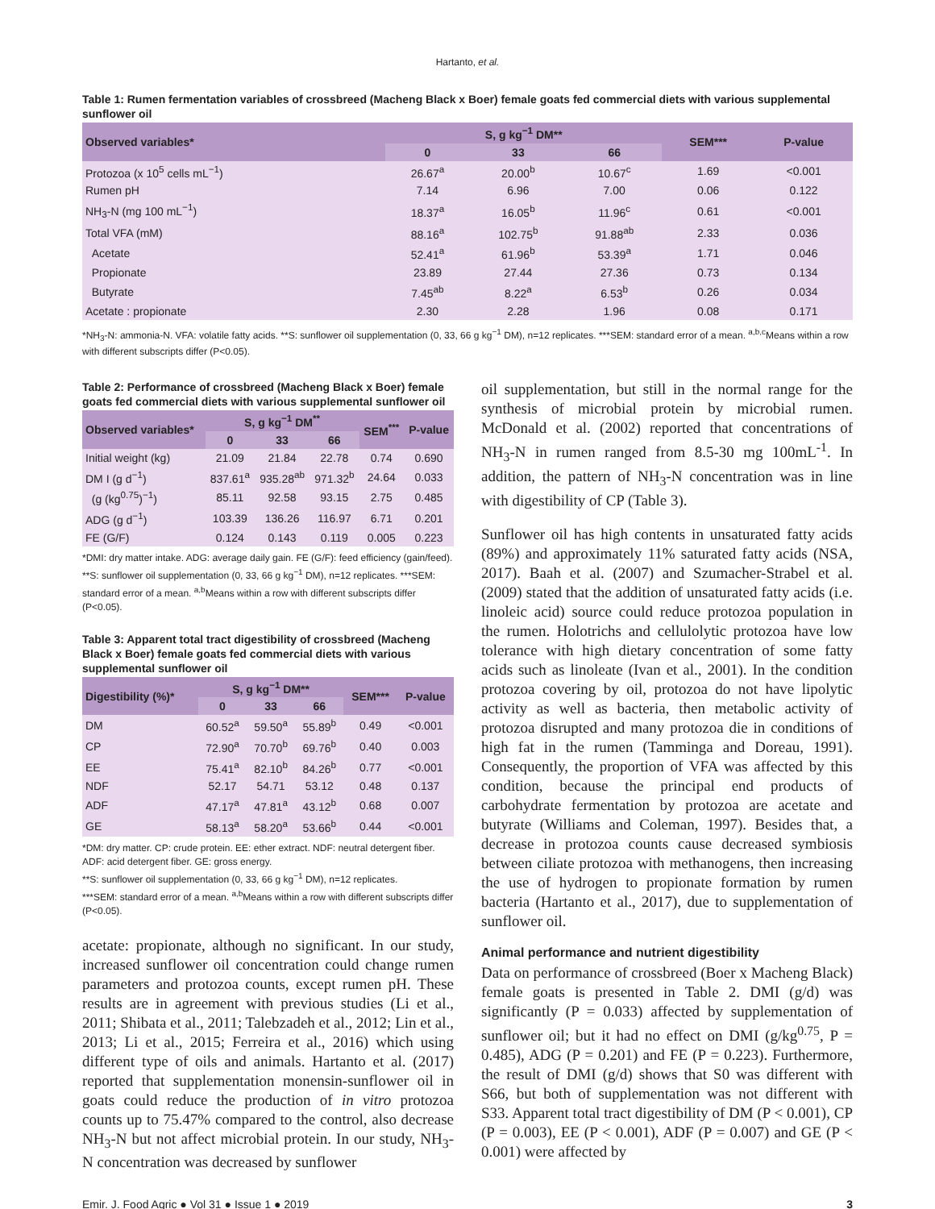Hartanto, et al.
Table 1: Rumen fermentation variables of crossbreed (Macheng Black x Boer) female goats fed commercial diets with various supplemental sunflower oil
| Observed variables* | S, g kg<sup>−1</sup> DM** | | | SEM*** | P-value |
| --- | --- | --- | --- | --- | --- |
| | 0 | 33 | 66 | | |
| Protozoa (x 10<sup>5</sup> cells mL<sup>−1</sup>) | 26.67<sup>a</sup> | 20.00<sup>b</sup> | 10.67<sup>c</sup> | 1.69 | <0.001 |
| Rumen pH | 7.14 | 6.96 | 7.00 | 0.06 | 0.122 |
| NH<sub>3</sub>-N (mg 100 mL<sup>−1</sup>) | 18.37<sup>a</sup> | 16.05<sup>b</sup> | 11.96<sup>c</sup> | 0.61 | <0.001 |
| Total VFA (mM) | 88.16<sup>a</sup> | 102.75<sup>b</sup> | 91.88<sup>ab</sup> | 2.33 | 0.036 |
| Acetate | 52.41<sup>a</sup> | 61.96<sup>b</sup> | 53.39<sup>a</sup> | 1.71 | 0.046 |
| Propionate | 23.89 | 27.44 | 27.36 | 0.73 | 0.134 |
| Butyrate | 7.45<sup>ab</sup> | 8.22<sup>a</sup> | 6.53<sup>b</sup> | 0.26 | 0.034 |
| Acetate : propionate | 2.30 | 2.28 | 1.96 | 0.08 | 0.171 |
*NH<sub>3</sub>-N: ammonia-N. VFA: volatile fatty acids. **S: sunflower oil supplementation (0, 33, 66 g kg<sup>−1</sup> DM), n=12 replicates. ***SEM: standard error of a mean. <sup>a,b,c</sup>Means within a row with different subscripts differ (P<0.05).
Table 2: Performance of crossbreed (Macheng Black x Boer) female goats fed commercial diets with various supplemental sunflower oil
| Observed variables* | S, g kg<sup>−1</sup> DM<sup>**</sup> | | | SEM<sup>***</sup> | P-value |
| --- | --- | --- | --- | --- | --- |
| | 0 | 33 | 66 | | |
| Initial weight (kg) | 21.09 | 21.84 | 22.78 | 0.74 | 0.690 |
| DM I (g d<sup>−1</sup>) | 837.61<sup>a</sup> | 935.28<sup>ab</sup> | 971.32<sup>b</sup> | 24.64 | 0.033 |
| (g (kg<sup>0.75</sup>)<sup>−1</sup>) | 85.11 | 92.58 | 93.15 | 2.75 | 0.485 |
| ADG (g d<sup>−1</sup>) | 103.39 | 136.26 | 116.97 | 6.71 | 0.201 |
| FE (G/F) | 0.124 | 0.143 | 0.119 | 0.005 | 0.223 |
*DMI: dry matter intake. ADG: average daily gain. FE (G/F): feed efficiency (gain/feed). **S: sunflower oil supplementation (0, 33, 66 g kg<sup>−1</sup> DM), n=12 replicates. ***SEM: standard error of a mean. <sup>a,b</sup>Means within a row with different subscripts differ (P<0.05).
Table 3: Apparent total tract digestibility of crossbreed (Macheng Black x Boer) female goats fed commercial diets with various supplemental sunflower oil
| Digestibility (%)* | S, g kg<sup>−1</sup> DM** | | | SEM*** | P-value |
| --- | --- | --- | --- | --- | --- |
| | 0 | 33 | 66 | | |
| DM | 60.52<sup>a</sup> | 59.50<sup>a</sup> | 55.89<sup>b</sup> | 0.49 | <0.001 |
| CP | 72.90<sup>a</sup> | 70.70<sup>b</sup> | 69.76<sup>b</sup> | 0.40 | 0.003 |
| EE | 75.41<sup>a</sup> | 82.10<sup>b</sup> | 84.26<sup>b</sup> | 0.77 | <0.001 |
| NDF | 52.17 | 54.71 | 53.12 | 0.48 | 0.137 |
| ADF | 47.17<sup>a</sup> | 47.81<sup>a</sup> | 43.12<sup>b</sup> | 0.68 | 0.007 |
| GE | 58.13<sup>a</sup> | 58.20<sup>a</sup> | 53.66<sup>b</sup> | 0.44 | <0.001 |
*DM: dry matter. CP: crude protein. EE: ether extract. NDF: neutral detergent fiber. ADF: acid detergent fiber. GE: gross energy.
**S: sunflower oil supplementation (0, 33, 66 g kg<sup>−1</sup> DM), n=12 replicates.
***SEM: standard error of a mean. <sup>a,b</sup>Means within a row with different subscripts differ (P<0.05).
acetate: propionate, although no significant. In our study, increased sunflower oil concentration could change rumen parameters and protozoa counts, except rumen pH. These results are in agreement with previous studies (Li et al., 2011; Shibata et al., 2011; Talebzadeh et al., 2012; Lin et al., 2013; Li et al., 2015; Ferreira et al., 2016) which using different type of oils and animals. Hartanto et al. (2017) reported that supplementation monensin-sunflower oil in goats could reduce the production of in vitro protozoa counts up to 75.47% compared to the control, also decrease NH<sub>3</sub>-N but not affect microbial protein. In our study, NH<sub>3</sub>-N concentration was decreased by sunflower
oil supplementation, but still in the normal range for the synthesis of microbial protein by microbial rumen. McDonald et al. (2002) reported that concentrations of NH<sub>3</sub>-N in rumen ranged from 8.5-30 mg 100mL<sup>-1</sup>. In addition, the pattern of NH<sub>3</sub>-N concentration was in line with digestibility of CP (Table 3).
Sunflower oil has high contents in unsaturated fatty acids (89%) and approximately 11% saturated fatty acids (NSA, 2017). Baah et al. (2007) and Szumacher-Strabel et al. (2009) stated that the addition of unsaturated fatty acids (i.e. linoleic acid) source could reduce protozoa population in the rumen. Holotrichs and cellulolytic protozoa have low tolerance with high dietary concentration of some fatty acids such as linoleate (Ivan et al., 2001). In the condition protozoa covering by oil, protozoa do not have lipolytic activity as well as bacteria, then metabolic activity of protozoa disrupted and many protozoa die in conditions of high fat in the rumen (Tamminga and Doreau, 1991). Consequently, the proportion of VFA was affected by this condition, because the principal end products of carbohydrate fermentation by protozoa are acetate and butyrate (Williams and Coleman, 1997). Besides that, a decrease in protozoa counts cause decreased symbiosis between ciliate protozoa with methanogens, then increasing the use of hydrogen to propionate formation by rumen bacteria (Hartanto et al., 2017), due to supplementation of sunflower oil.
Animal performance and nutrient digestibility
Data on performance of crossbreed (Boer x Macheng Black) female goats is presented in Table 2. DMI (g/d) was significantly (P = 0.033) affected by supplementation of sunflower oil; but it had no effect on DMI (g/kg<sup>0.75</sup>, P = 0.485), ADG (P = 0.201) and FE (P = 0.223). Furthermore, the result of DMI (g/d) shows that S0 was different with S66, but both of supplementation was not different with S33. Apparent total tract digestibility of DM (P < 0.001), CP (P = 0.003), EE (P < 0.001), ADF (P = 0.007) and GE (P < 0.001) were affected by
Emir. J. Food Agric ● Vol 31 ● Issue 1 ● 2019 3